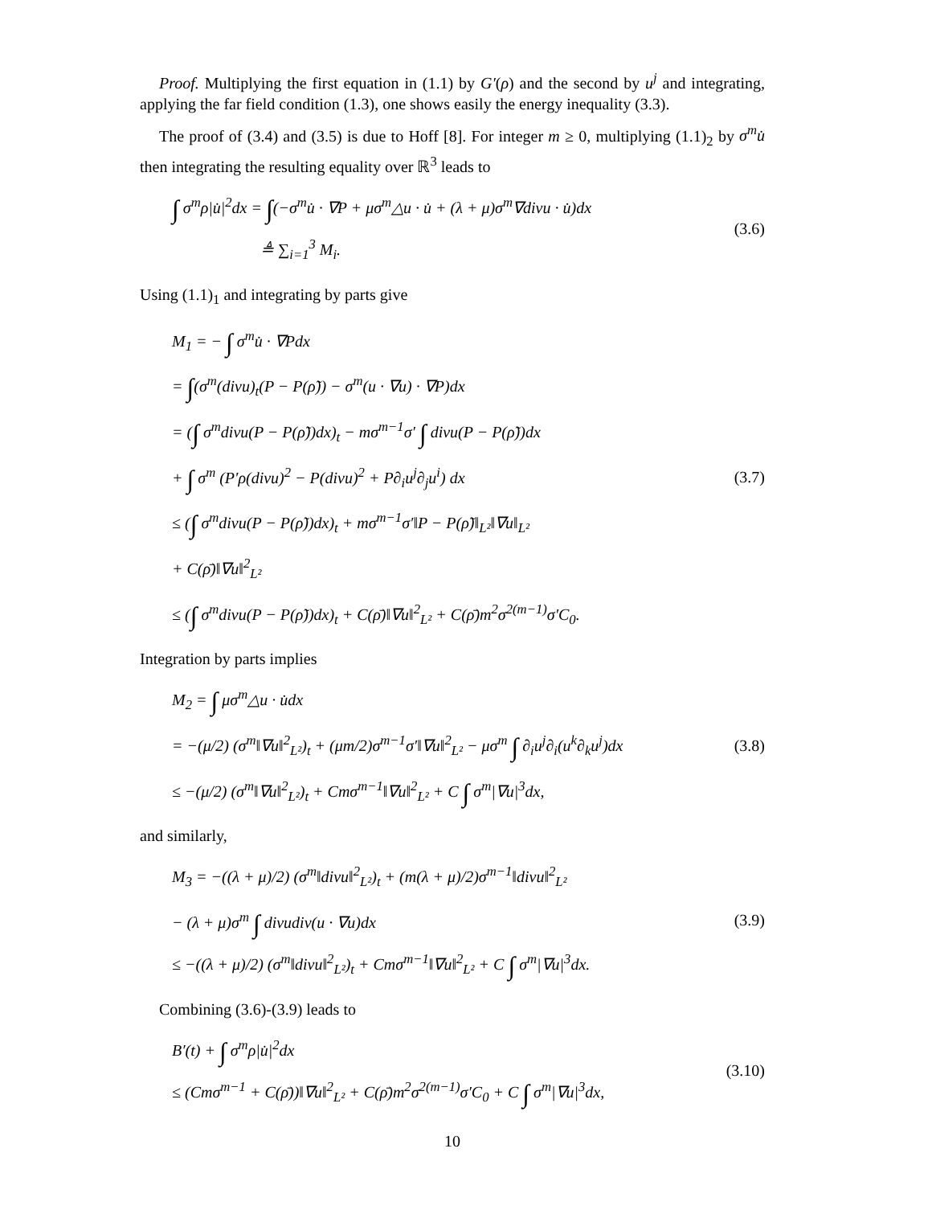Proof. Multiplying the first equation in (1.1) by G′(ρ) and the second by u<sup>j</sup> and integrating, applying the far field condition (1.3), one shows easily the energy inequality (3.3).
The proof of (3.4) and (3.5) is due to Hoff [8]. For integer m ≥ 0, multiplying (1.1)<sub>2</sub> by σ<sup>m</sup>u̇ then integrating the resulting equality over ℝ<sup>3</sup> leads to
∫ σ<sup>m</sup>ρ|u̇|<sup>2</sup>dx = ∫(−σ<sup>m</sup>u̇ · ∇P + μσ<sup>m</sup>△u · u̇ + (λ + μ)σ<sup>m</sup>∇divu · u̇)dx
≜ ∑<sub>i=1</sub><sup>3</sup> M<sub>i</sub>.
(3.6)
Using (1.1)<sub>1</sub> and integrating by parts give
M<sub>1</sub> = − ∫ σ<sup>m</sup>u̇ · ∇Pdx
= ∫(σ<sup>m</sup>(divu)<sub>t</sub>(P − P(ρ̃)) − σ<sup>m</sup>(u · ∇u) · ∇P)dx
= (∫ σ<sup>m</sup>divu(P − P(ρ̃))dx)<sub>t</sub> − mσ<sup>m−1</sup>σ′ ∫ divu(P − P(ρ̃))dx
+ ∫ σ<sup>m</sup> (P′ρ(divu)<sup>2</sup> − P(divu)<sup>2</sup> + P∂<sub>i</sub>u<sup>j</sup>∂<sub>j</sub>u<sup>i</sup>) dx
≤ (∫ σ<sup>m</sup>divu(P − P(ρ̃))dx)<sub>t</sub> + mσ<sup>m−1</sup>σ′‖P − P(ρ̃)‖<sub>L²</sub>‖∇u‖<sub>L²</sub>
+ C(ρ̄)‖∇u‖<sup>2</sup><sub>L²</sub>
≤ (∫ σ<sup>m</sup>divu(P − P(ρ̃))dx)<sub>t</sub> + C(ρ̄)‖∇u‖<sup>2</sup><sub>L²</sub> + C(ρ̄)m<sup>2</sup>σ<sup>2(m−1)</sup>σ′C<sub>0</sub>.
(3.7)
Integration by parts implies
M<sub>2</sub> = ∫ μσ<sup>m</sup>△u · u̇dx
= −(μ/2) (σ<sup>m</sup>‖∇u‖<sup>2</sup><sub>L²</sub>)<sub>t</sub> + (μm/2)σ<sup>m−1</sup>σ′‖∇u‖<sup>2</sup><sub>L²</sub> − μσ<sup>m</sup> ∫ ∂<sub>i</sub>u<sup>j</sup>∂<sub>i</sub>(u<sup>k</sup>∂<sub>k</sub>u<sup>j</sup>)dx
≤ −(μ/2) (σ<sup>m</sup>‖∇u‖<sup>2</sup><sub>L²</sub>)<sub>t</sub> + Cmσ<sup>m−1</sup>‖∇u‖<sup>2</sup><sub>L²</sub> + C ∫ σ<sup>m</sup>|∇u|<sup>3</sup>dx,
(3.8)
and similarly,
M<sub>3</sub> = −((λ + μ)/2) (σ<sup>m</sup>‖divu‖<sup>2</sup><sub>L²</sub>)<sub>t</sub> + (m(λ + μ)/2)σ<sup>m−1</sup>‖divu‖<sup>2</sup><sub>L²</sub>
− (λ + μ)σ<sup>m</sup> ∫ divudiv(u · ∇u)dx
≤ −((λ + μ)/2) (σ<sup>m</sup>‖divu‖<sup>2</sup><sub>L²</sub>)<sub>t</sub> + Cmσ<sup>m−1</sup>‖∇u‖<sup>2</sup><sub>L²</sub> + C ∫ σ<sup>m</sup>|∇u|<sup>3</sup>dx.
(3.9)
Combining (3.6)-(3.9) leads to
B′(t) + ∫ σ<sup>m</sup>ρ|u̇|<sup>2</sup>dx
≤ (Cmσ<sup>m−1</sup> + C(ρ̄))‖∇u‖<sup>2</sup><sub>L²</sub> + C(ρ̄)m<sup>2</sup>σ<sup>2(m−1)</sup>σ′C<sub>0</sub> + C ∫ σ<sup>m</sup>|∇u|<sup>3</sup>dx,
(3.10)
10